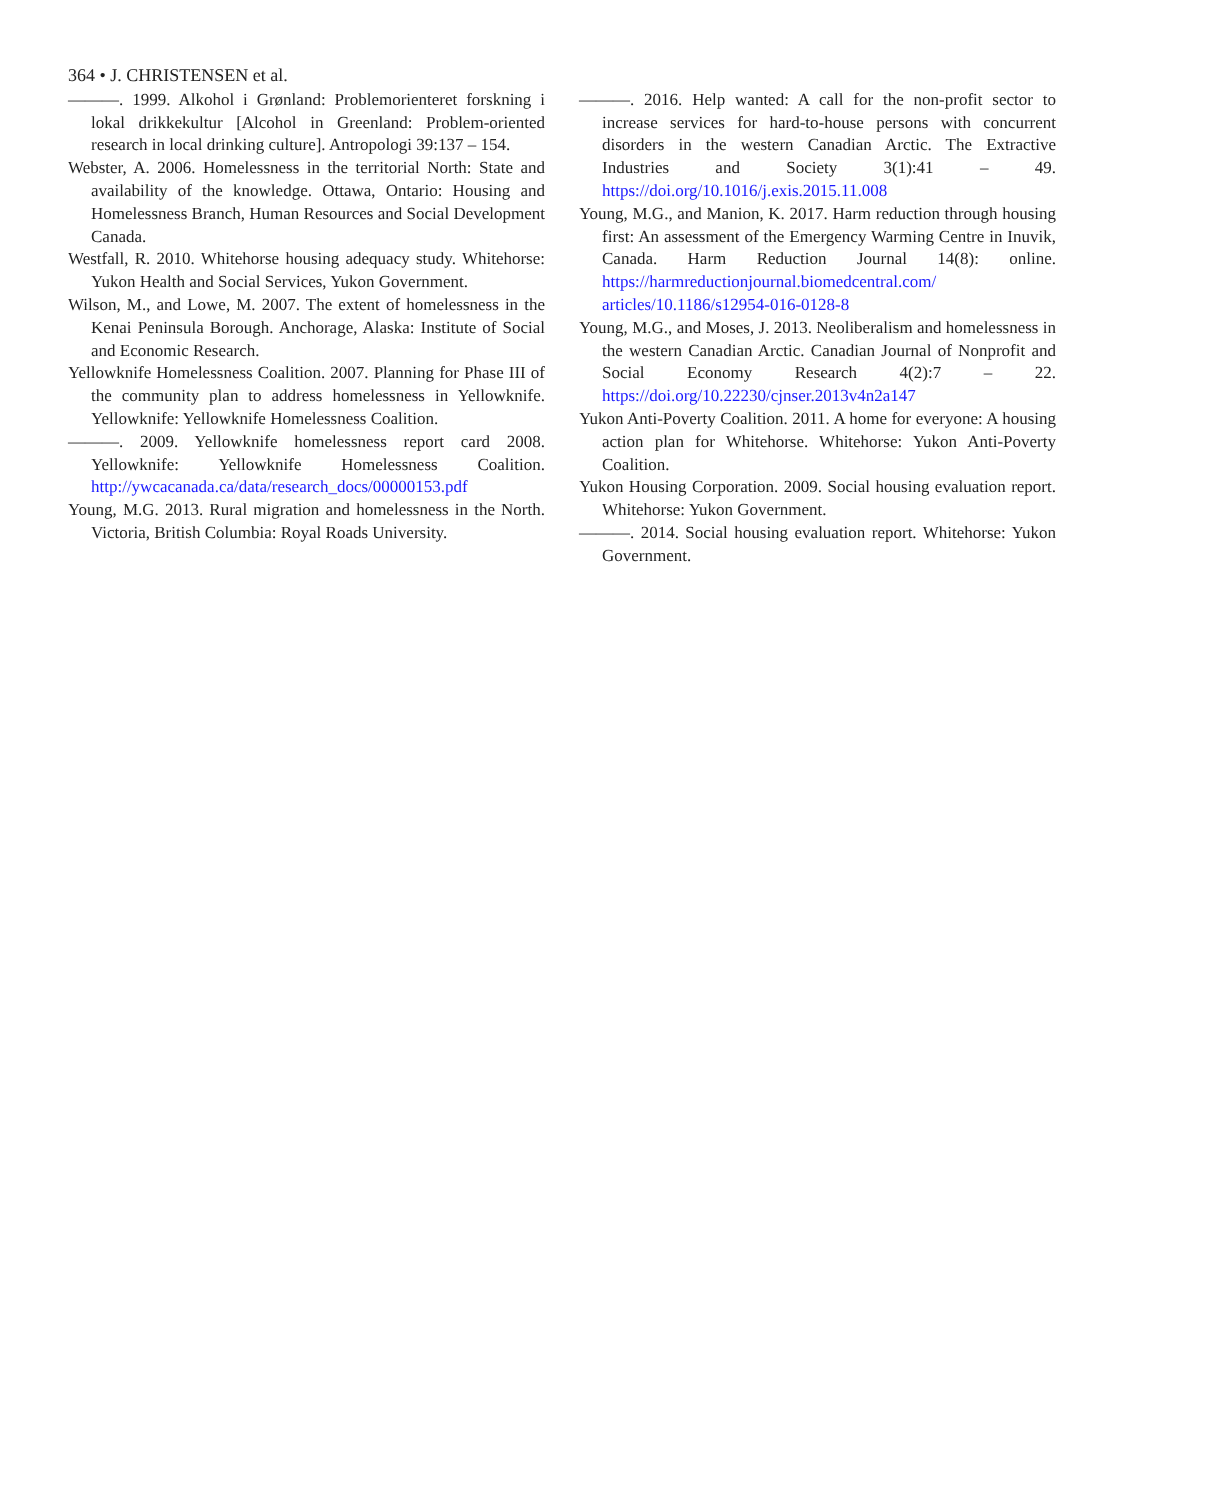364 • J. CHRISTENSEN et al.
———. 1999. Alkohol i Grønland: Problemorienteret forskning i lokal drikkekultur [Alcohol in Greenland: Problem-oriented research in local drinking culture]. Antropologi 39:137 – 154.
Webster, A. 2006. Homelessness in the territorial North: State and availability of the knowledge. Ottawa, Ontario: Housing and Homelessness Branch, Human Resources and Social Development Canada.
Westfall, R. 2010. Whitehorse housing adequacy study. Whitehorse: Yukon Health and Social Services, Yukon Government.
Wilson, M., and Lowe, M. 2007. The extent of homelessness in the Kenai Peninsula Borough. Anchorage, Alaska: Institute of Social and Economic Research.
Yellowknife Homelessness Coalition. 2007. Planning for Phase III of the community plan to address homelessness in Yellowknife. Yellowknife: Yellowknife Homelessness Coalition.
———. 2009. Yellowknife homelessness report card 2008. Yellowknife: Yellowknife Homelessness Coalition. http://ywcacanada.ca/data/research_docs/00000153.pdf
Young, M.G. 2013. Rural migration and homelessness in the North. Victoria, British Columbia: Royal Roads University.
———. 2016. Help wanted: A call for the non-profit sector to increase services for hard-to-house persons with concurrent disorders in the western Canadian Arctic. The Extractive Industries and Society 3(1):41 – 49. https://doi.org/10.1016/j.exis.2015.11.008
Young, M.G., and Manion, K. 2017. Harm reduction through housing first: An assessment of the Emergency Warming Centre in Inuvik, Canada. Harm Reduction Journal 14(8): online. https://harmreductionjournal.biomedcentral.com/ articles/10.1186/s12954-016-0128-8
Young, M.G., and Moses, J. 2013. Neoliberalism and homelessness in the western Canadian Arctic. Canadian Journal of Nonprofit and Social Economy Research 4(2):7 – 22. https://doi.org/10.22230/cjnser.2013v4n2a147
Yukon Anti-Poverty Coalition. 2011. A home for everyone: A housing action plan for Whitehorse. Whitehorse: Yukon Anti-Poverty Coalition.
Yukon Housing Corporation. 2009. Social housing evaluation report. Whitehorse: Yukon Government.
———. 2014. Social housing evaluation report. Whitehorse: Yukon Government.